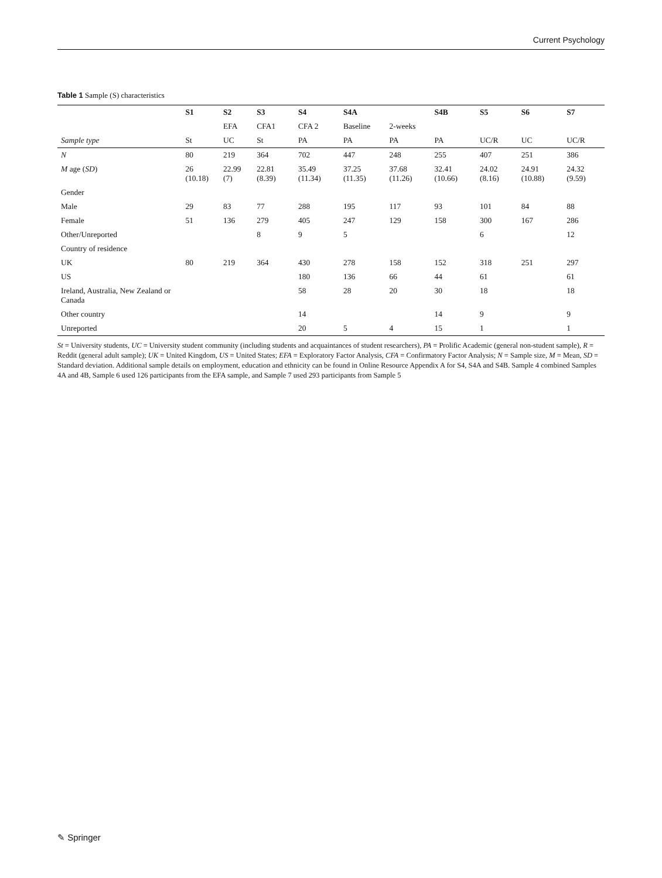Current Psychology
Table 1 Sample (S) characteristics
| | S1 | S2 | S3 | S4 | S4A | | S4B | S5 | S6 | S7 |
| --- | --- | --- | --- | --- | --- | --- | --- | --- | --- | --- |
| | | EFA | CFA1 | CFA 2 | Baseline | 2-weeks | | | | |
| Sample type | St | UC | St | PA | PA | PA | PA | UC/R | UC | UC/R |
| N | 80 | 219 | 364 | 702 | 447 | 248 | 255 | 407 | 251 | 386 |
| M age ( SD ) | 26 (10.18) | 22.99 (7) | 22.81 (8.39) | 35.49 (11.34) | 37.25 (11.35) | 37.68 (11.26) | 32.41 (10.66) | 24.02 (8.16) | 24.91 (10.88) | 24.32 (9.59) |
| Gender | | | | | | | | | | |
| Male | 29 | 83 | 77 | 288 | 195 | 117 | 93 | 101 | 84 | 88 |
| Female | 51 | 136 | 279 | 405 | 247 | 129 | 158 | 300 | 167 | 286 |
| Other/Unreported | | | 8 | 9 | 5 | | | 6 | | 12 |
| Country of residence | | | | | | | | | | |
| UK | 80 | 219 | 364 | 430 | 278 | 158 | 152 | 318 | 251 | 297 |
| US | | | | 180 | 136 | 66 | 44 | 61 | | 61 |
| Ireland, Australia, New Zealand or Canada | | | | 58 | 28 | 20 | 30 | 18 | | 18 |
| Other country | | | | 14 | | | 14 | 9 | | 9 |
| Unreported | | | | 20 | 5 | 4 | 15 | 1 | | 1 |
St = University students, UC = University student community (including students and acquaintances of student researchers), PA = Prolific Academic (general non-student sample), R = Reddit (general adult sample); UK = United Kingdom, US = United States; EFA = Exploratory Factor Analysis, CFA = Confirmatory Factor Analysis; N = Sample size, M = Mean, SD = Standard deviation. Additional sample details on employment, education and ethnicity can be found in Online Resource Appendix A for S4, S4A and S4B. Sample 4 combined Samples 4A and 4B, Sample 6 used 126 participants from the EFA sample, and Sample 7 used 293 participants from Sample 5
✎ Springer